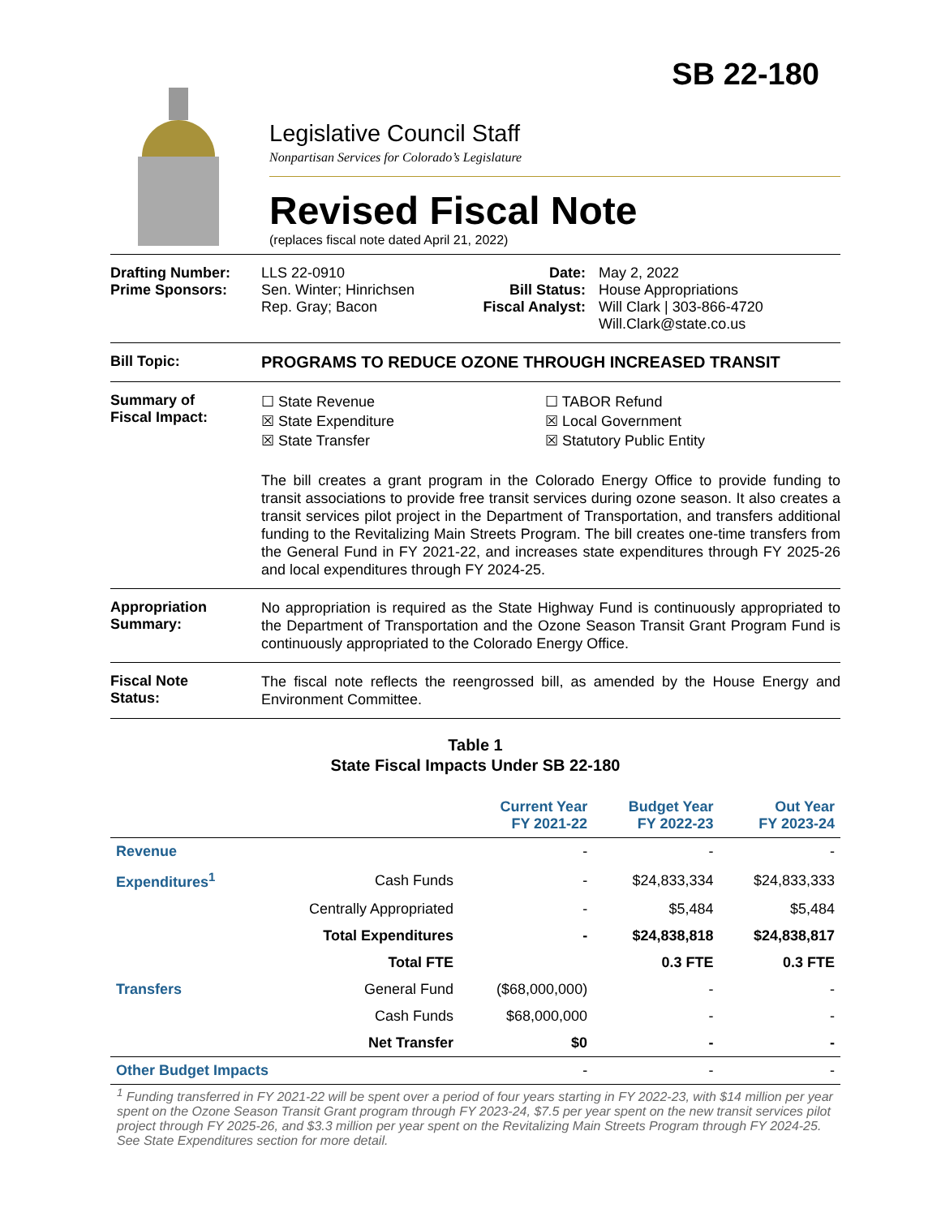SB 22-180
Legislative Council Staff
Nonpartisan Services for Colorado’s Legislature
Revised Fiscal Note
(replaces fiscal note dated April 21, 2022)
Drafting Number:
Prime Sponsors:
LLS 22-0910
Sen. Winter; Hinrichsen
Rep. Gray; Bacon
Date:
Bill Status:
Fiscal Analyst:
May 2, 2022
House Appropriations
Will Clark | 303-866-4720
Will.Clark@state.co.us
Bill Topic: PROGRAMS TO REDUCE OZONE THROUGH INCREASED TRANSIT
Summary of
Fiscal Impact:
☐ State Revenue
☒ State Expenditure
☒ State Transfer
☐ TABOR Refund
☒ Local Government
☒ Statutory Public Entity
The bill creates a grant program in the Colorado Energy Office to provide funding to transit associations to provide free transit services during ozone season. It also creates a transit services pilot project in the Department of Transportation, and transfers additional funding to the Revitalizing Main Streets Program. The bill creates one-time transfers from the General Fund in FY 2021-22, and increases state expenditures through FY 2025-26 and local expenditures through FY 2024-25.
Appropriation
Summary:
No appropriation is required as the State Highway Fund is continuously appropriated to the Department of Transportation and the Ozone Season Transit Grant Program Fund is continuously appropriated to the Colorado Energy Office.
Fiscal Note
Status:
The fiscal note reflects the reengrossed bill, as amended by the House Energy and Environment Committee.
Table 1
State Fiscal Impacts Under SB 22-180
| | | Current Year FY 2021-22 | Budget Year FY 2022-23 | Out Year FY 2023-24 |
| --- | --- | --- | --- | --- |
| Revenue | | - | - | - |
| Expenditures<sup>1</sup> | Cash Funds | - | $24,833,334 | $24,833,333 |
| | Centrally Appropriated | - | $5,484 | $5,484 |
| | Total Expenditures | - | $24,838,818 | $24,838,817 |
| | Total FTE | | 0.3 FTE | 0.3 FTE |
| Transfers | General Fund | ($68,000,000) | - | - |
| | Cash Funds | $68,000,000 | - | - |
| | Net Transfer | $0 | - | - |
| Other Budget Impacts | | - | - | - |
<sup>1</sup> Funding transferred in FY 2021-22 will be spent over a period of four years starting in FY 2022-23, with $14 million per year spent on the Ozone Season Transit Grant program through FY 2023-24, $7.5 per year spent on the new transit services pilot project through FY 2025-26, and $3.3 million per year spent on the Revitalizing Main Streets Program through FY 2024-25. See State Expenditures section for more detail.